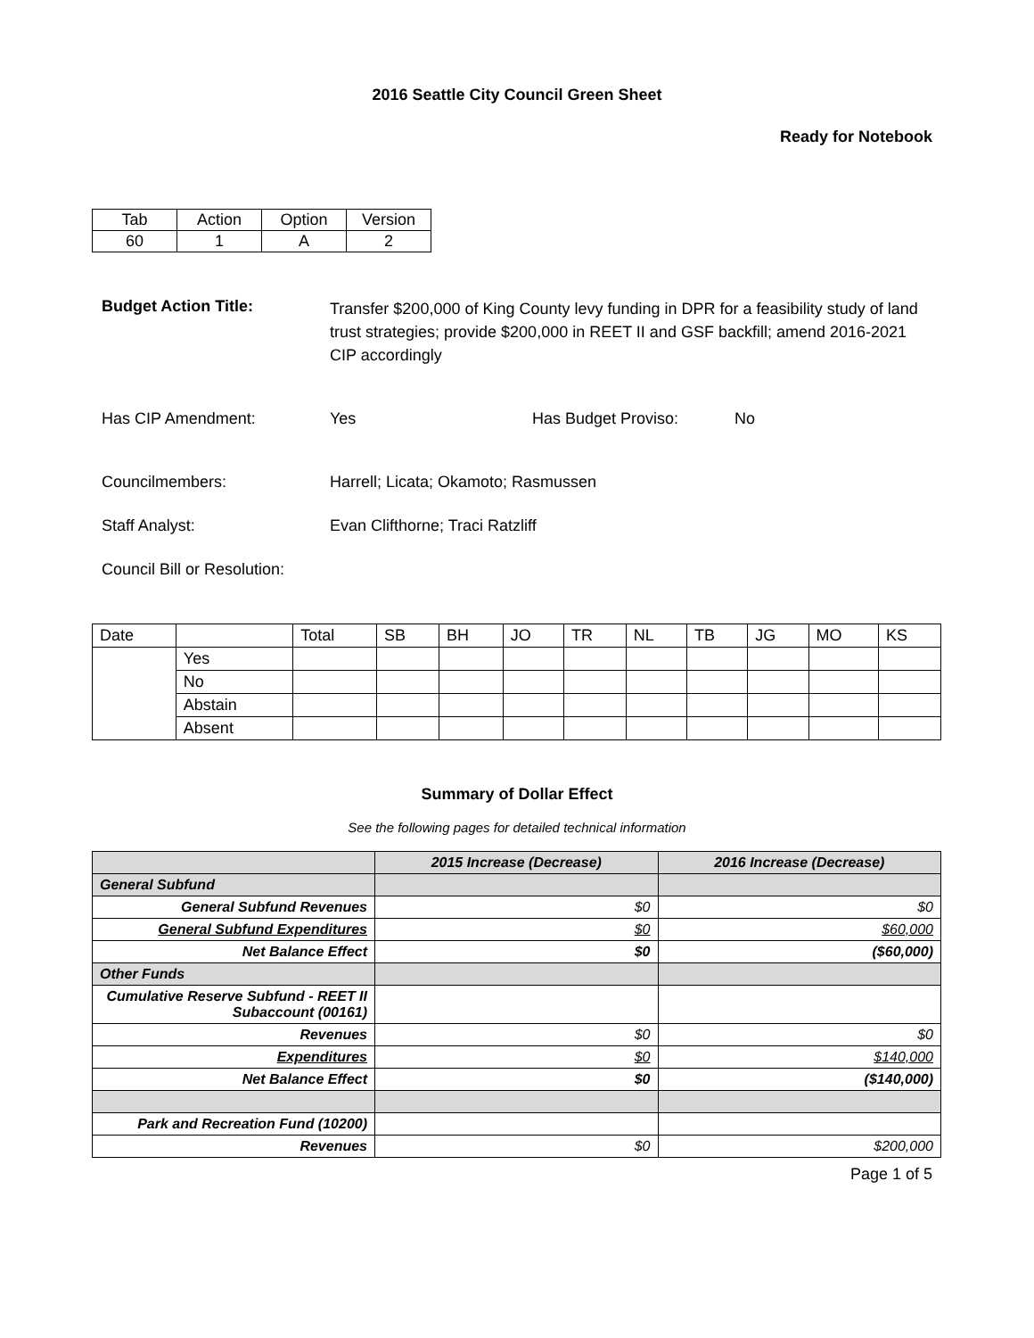2016 Seattle City Council Green Sheet
Ready for Notebook
| Tab | Action | Option | Version |
| 60 | 1 | A | 2 |
Budget Action Title:
Transfer $200,000 of King County levy funding in DPR for a feasibility study of land trust strategies; provide $200,000 in REET II and GSF backfill; amend 2016-2021 CIP accordingly
Has CIP Amendment: Yes Has Budget Proviso: No
Councilmembers: Harrell; Licata; Okamoto; Rasmussen
Staff Analyst: Evan Clifthorne; Traci Ratzliff
Council Bill or Resolution:
| Date | | Total | SB | BH | JO | TR | NL | TB | JG | MO | KS |
| | Yes | | | | | | | | | | |
| | No | | | | | | | | | | |
| | Abstain | | | | | | | | | | |
| | Absent | | | | | | | | | | |
Summary of Dollar Effect
See the following pages for detailed technical information
| | 2015 Increase (Decrease) | 2016 Increase (Decrease) |
| --- | --- | --- |
| General Subfund | | |
| General Subfund Revenues | $0 | $0 |
| General Subfund Expenditures | $0 | $60,000 |
| Net Balance Effect | $0 | ($60,000) |
| Other Funds | | |
| Cumulative Reserve Subfund - REET II Subaccount (00161) | | |
| Revenues | $0 | $0 |
| Expenditures | $0 | $140,000 |
| Net Balance Effect | $0 | ($140,000) |
| Park and Recreation Fund (10200) | | |
| Revenues | $0 | $200,000 |
Page 1 of 5